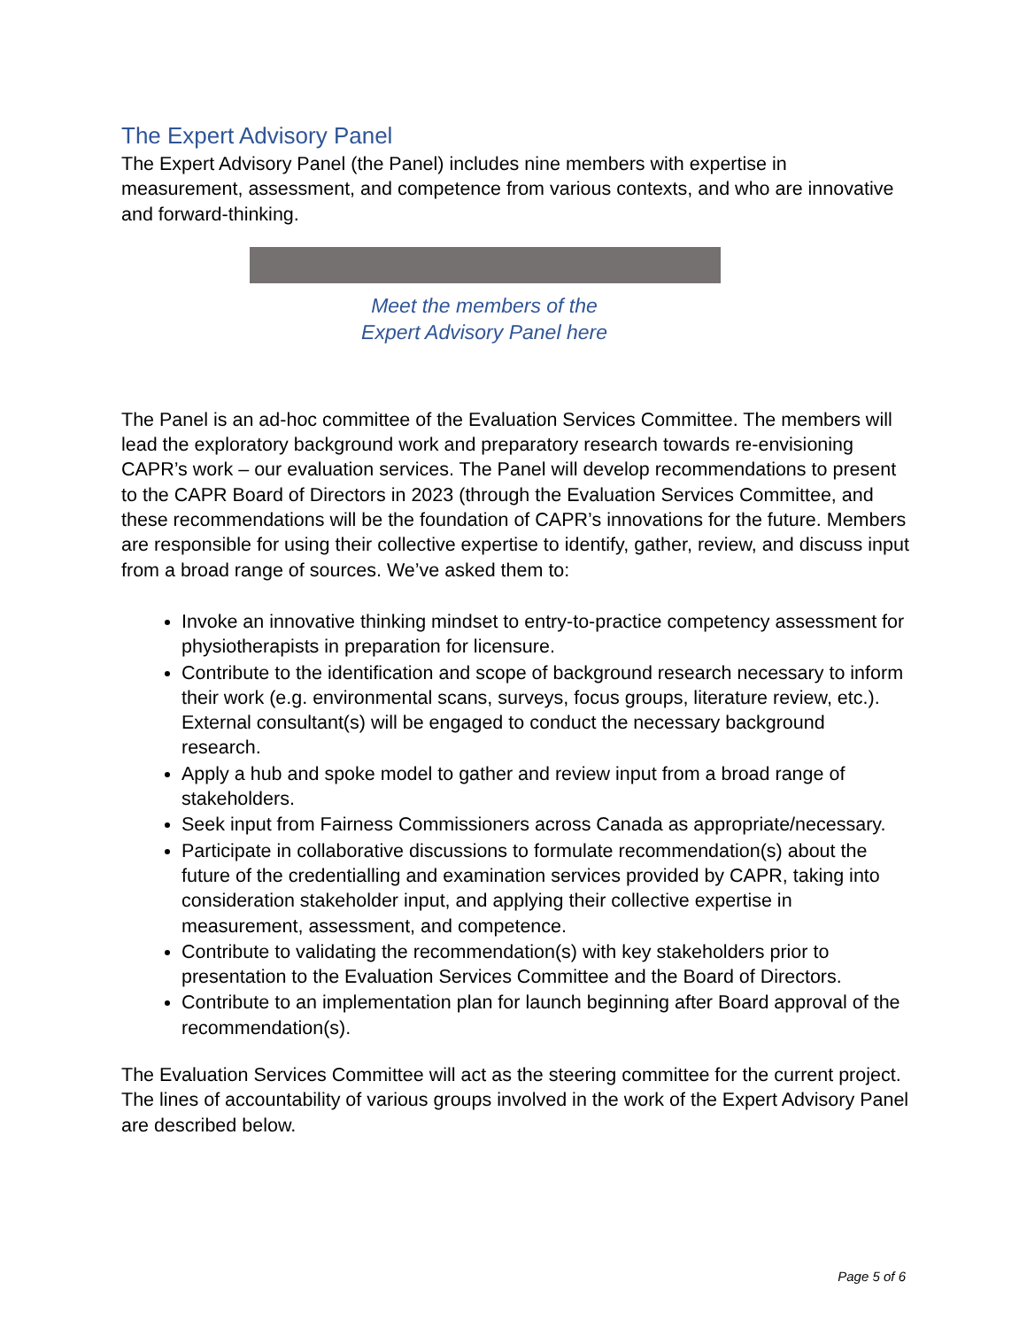The Expert Advisory Panel
The Expert Advisory Panel (the Panel) includes nine members with expertise in measurement, assessment, and competence from various contexts, and who are innovative and forward-thinking.
Meet the members of the
Expert Advisory Panel here
The Panel is an ad-hoc committee of the Evaluation Services Committee. The members will lead the exploratory background work and preparatory research towards re-envisioning CAPR’s work – our evaluation services. The Panel will develop recommendations to present to the CAPR Board of Directors in 2023 (through the Evaluation Services Committee, and these recommendations will be the foundation of CAPR’s innovations for the future. Members are responsible for using their collective expertise to identify, gather, review, and discuss input from a broad range of sources. We’ve asked them to:
Invoke an innovative thinking mindset to entry-to-practice competency assessment for physiotherapists in preparation for licensure.
Contribute to the identification and scope of background research necessary to inform their work (e.g. environmental scans, surveys, focus groups, literature review, etc.). External consultant(s) will be engaged to conduct the necessary background research.
Apply a hub and spoke model to gather and review input from a broad range of stakeholders.
Seek input from Fairness Commissioners across Canada as appropriate/necessary.
Participate in collaborative discussions to formulate recommendation(s) about the future of the credentialling and examination services provided by CAPR, taking into consideration stakeholder input, and applying their collective expertise in measurement, assessment, and competence.
Contribute to validating the recommendation(s) with key stakeholders prior to presentation to the Evaluation Services Committee and the Board of Directors.
Contribute to an implementation plan for launch beginning after Board approval of the recommendation(s).
The Evaluation Services Committee will act as the steering committee for the current project. The lines of accountability of various groups involved in the work of the Expert Advisory Panel are described below.
Page 5 of 6